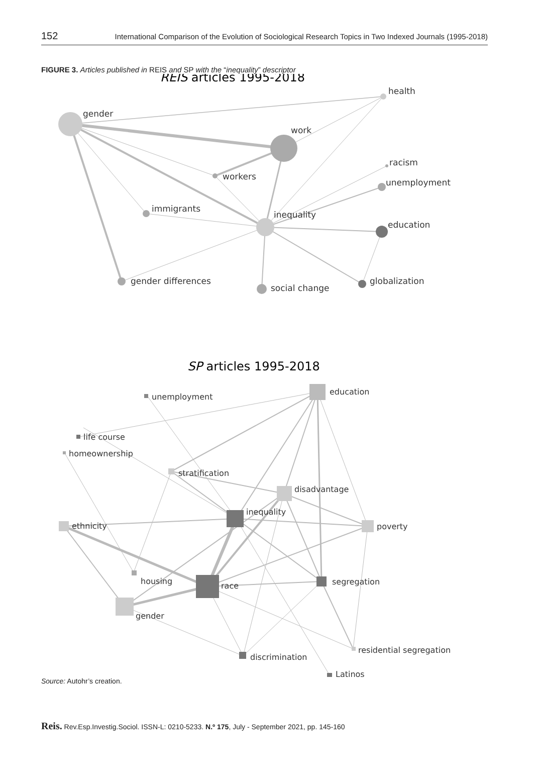152 International Comparison of the Evolution of Sociological Research Topics in Two Indexed Journals (1995-2018)
FIGURE 3. Articles published in REIS and SP with the “inequality” descriptor
REIS articles 1995-2018
gender
health
work
racism
workers
unemployment
immigrants
inequality
education
gender differences
social change
globalization
SP articles 1995-2018
education
unemployment
life course
homeownership
stratification
disadvantage
inequality
ethnicity
poverty
housing
race
segregation
gender
residential segregation
discrimination
Latinos
Source: Autohr’s creation.
Reis. Rev.Esp.Investig.Sociol. ISSN-L: 0210-5233. N.º 175, July - September 2021, pp. 145-160